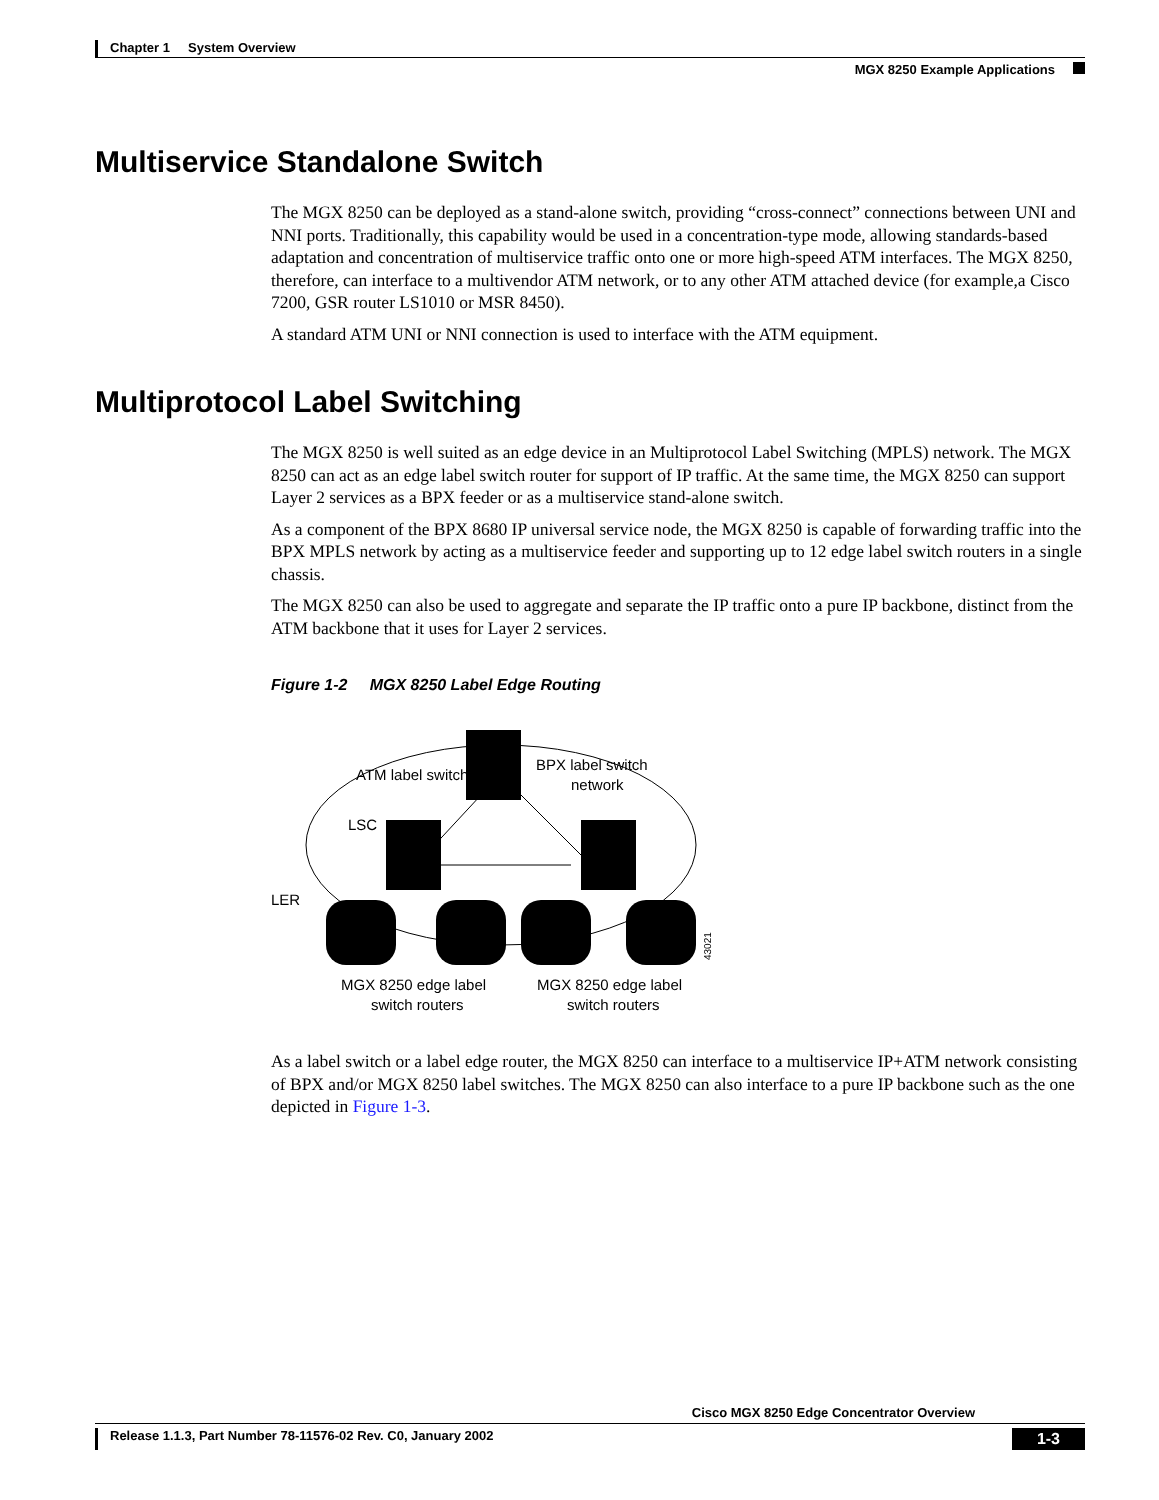Chapter 1 System Overview
MGX 8250 Example Applications
Multiservice Standalone Switch
The MGX 8250 can be deployed as a stand-alone switch, providing “cross-connect” connections between UNI and NNI ports. Traditionally, this capability would be used in a concentration-type mode, allowing standards-based adaptation and concentration of multiservice traffic onto one or more high-speed ATM interfaces. The MGX 8250, therefore, can interface to a multivendor ATM network, or to any other ATM attached device (for example,a Cisco 7200, GSR router LS1010 or MSR 8450).
A standard ATM UNI or NNI connection is used to interface with the ATM equipment.
Multiprotocol Label Switching
The MGX 8250 is well suited as an edge device in an Multiprotocol Label Switching (MPLS) network. The MGX 8250 can act as an edge label switch router for support of IP traffic. At the same time, the MGX 8250 can support Layer 2 services as a BPX feeder or as a multiservice stand-alone switch.
As a component of the BPX 8680 IP universal service node, the MGX 8250 is capable of forwarding traffic into the BPX MPLS network by acting as a multiservice feeder and supporting up to 12 edge label switch routers in a single chassis.
The MGX 8250 can also be used to aggregate and separate the IP traffic onto a pure IP backbone, distinct from the ATM backbone that it uses for Layer 2 services.
Figure 1-2 MGX 8250 Label Edge Routing
ATM label switch
BPX label switch
network
LSC
LER
MGX 8250 edge label
switch routers
MGX 8250 edge label
switch routers
43021
As a label switch or a label edge router, the MGX 8250 can interface to a multiservice IP+ATM network consisting of BPX and/or MGX 8250 label switches. The MGX 8250 can also interface to a pure IP backbone such as the one depicted in Figure 1-3.
Cisco MGX 8250 Edge Concentrator Overview
Release 1.1.3, Part Number 78-11576-02 Rev. C0, January 2002 1-3